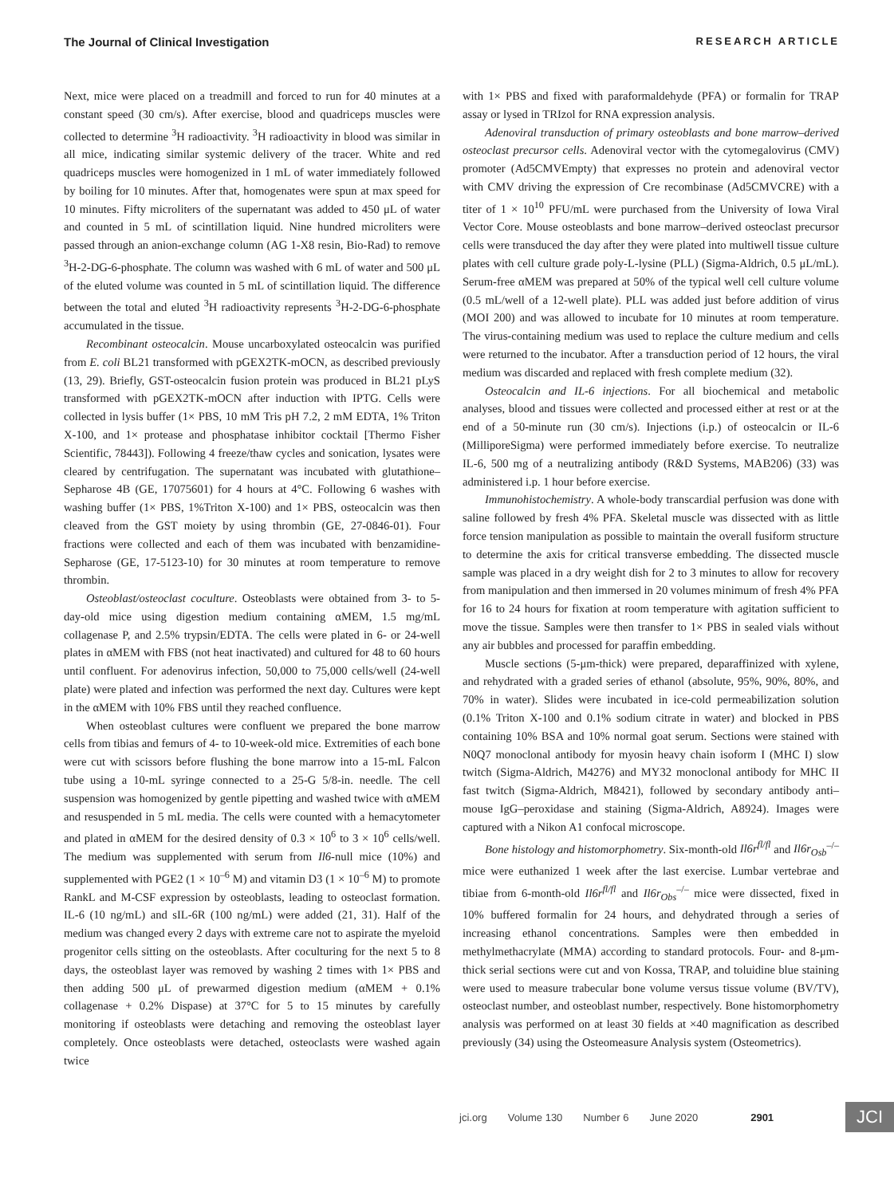The Journal of Clinical Investigation RESEARCH ARTICLE
Next, mice were placed on a treadmill and forced to run for 40 minutes at a constant speed (30 cm/s). After exercise, blood and quadriceps muscles were collected to determine <sup>3</sup>H radioactivity. <sup>3</sup>H radioactivity in blood was similar in all mice, indicating similar systemic delivery of the tracer. White and red quadriceps muscles were homogenized in 1 mL of water immediately followed by boiling for 10 minutes. After that, homogenates were spun at max speed for 10 minutes. Fifty microliters of the supernatant was added to 450 μL of water and counted in 5 mL of scintillation liquid. Nine hundred microliters were passed through an anion-exchange column (AG 1-X8 resin, Bio-Rad) to remove <sup>3</sup>H-2-DG-6-phosphate. The column was washed with 6 mL of water and 500 μL of the eluted volume was counted in 5 mL of scintillation liquid. The difference between the total and eluted <sup>3</sup>H radioactivity represents <sup>3</sup>H-2-DG-6-phosphate accumulated in the tissue.
Recombinant osteocalcin. Mouse uncarboxylated osteocalcin was purified from E. coli BL21 transformed with pGEX2TK-mOCN, as described previously (13, 29). Briefly, GST-osteocalcin fusion protein was produced in BL21 pLyS transformed with pGEX2TK-mOCN after induction with IPTG. Cells were collected in lysis buffer (1× PBS, 10 mM Tris pH 7.2, 2 mM EDTA, 1% Triton X-100, and 1× protease and phosphatase inhibitor cocktail [Thermo Fisher Scientific, 78443]). Following 4 freeze/thaw cycles and sonication, lysates were cleared by centrifugation. The supernatant was incubated with glutathione–Sepharose 4B (GE, 17075601) for 4 hours at 4°C. Following 6 washes with washing buffer (1× PBS, 1%Triton X-100) and 1× PBS, osteocalcin was then cleaved from the GST moiety by using thrombin (GE, 27-0846-01). Four fractions were collected and each of them was incubated with benzamidine-Sepharose (GE, 17-5123-10) for 30 minutes at room temperature to remove thrombin.
Osteoblast/osteoclast coculture. Osteoblasts were obtained from 3- to 5-day-old mice using digestion medium containing αMEM, 1.5 mg/mL collagenase P, and 2.5% trypsin/EDTA. The cells were plated in 6- or 24-well plates in αMEM with FBS (not heat inactivated) and cultured for 48 to 60 hours until confluent. For adenovirus infection, 50,000 to 75,000 cells/well (24-well plate) were plated and infection was performed the next day. Cultures were kept in the αMEM with 10% FBS until they reached confluence.
When osteoblast cultures were confluent we prepared the bone marrow cells from tibias and femurs of 4- to 10-week-old mice. Extremities of each bone were cut with scissors before flushing the bone marrow into a 15-mL Falcon tube using a 10-mL syringe connected to a 25-G 5/8-in. needle. The cell suspension was homogenized by gentle pipetting and washed twice with αMEM and resuspended in 5 mL media. The cells were counted with a hemacytometer and plated in αMEM for the desired density of 0.3 × 10<sup>6</sup> to 3 × 10<sup>6</sup> cells/well. The medium was supplemented with serum from Il6-null mice (10%) and supplemented with PGE2 (1 × 10<sup>–6</sup> M) and vitamin D3 (1 × 10<sup>–6</sup> M) to promote RankL and M-CSF expression by osteoblasts, leading to osteoclast formation. IL-6 (10 ng/mL) and sIL-6R (100 ng/mL) were added (21, 31). Half of the medium was changed every 2 days with extreme care not to aspirate the myeloid progenitor cells sitting on the osteoblasts. After coculturing for the next 5 to 8 days, the osteoblast layer was removed by washing 2 times with 1× PBS and then adding 500 μL of prewarmed digestion medium (αMEM + 0.1% collagenase + 0.2% Dispase) at 37°C for 5 to 15 minutes by carefully monitoring if osteoblasts were detaching and removing the osteoblast layer completely. Once osteoblasts were detached, osteoclasts were washed again twice
with 1× PBS and fixed with paraformaldehyde (PFA) or formalin for TRAP assay or lysed in TRIzol for RNA expression analysis.
Adenoviral transduction of primary osteoblasts and bone marrow–derived osteoclast precursor cells. Adenoviral vector with the cytomegalovirus (CMV) promoter (Ad5CMVEmpty) that expresses no protein and adenoviral vector with CMV driving the expression of Cre recombinase (Ad5CMVCRE) with a titer of 1 × 10<sup>10</sup> PFU/mL were purchased from the University of Iowa Viral Vector Core. Mouse osteoblasts and bone marrow–derived osteoclast precursor cells were transduced the day after they were plated into multiwell tissue culture plates with cell culture grade poly-L-lysine (PLL) (Sigma-Aldrich, 0.5 μL/mL). Serum-free αMEM was prepared at 50% of the typical well cell culture volume (0.5 mL/well of a 12-well plate). PLL was added just before addition of virus (MOI 200) and was allowed to incubate for 10 minutes at room temperature. The virus-containing medium was used to replace the culture medium and cells were returned to the incubator. After a transduction period of 12 hours, the viral medium was discarded and replaced with fresh complete medium (32).
Osteocalcin and IL-6 injections. For all biochemical and metabolic analyses, blood and tissues were collected and processed either at rest or at the end of a 50-minute run (30 cm/s). Injections (i.p.) of osteocalcin or IL-6 (MilliporeSigma) were performed immediately before exercise. To neutralize IL-6, 500 mg of a neutralizing antibody (R&D Systems, MAB206) (33) was administered i.p. 1 hour before exercise.
Immunohistochemistry. A whole-body transcardial perfusion was done with saline followed by fresh 4% PFA. Skeletal muscle was dissected with as little force tension manipulation as possible to maintain the overall fusiform structure to determine the axis for critical transverse embedding. The dissected muscle sample was placed in a dry weight dish for 2 to 3 minutes to allow for recovery from manipulation and then immersed in 20 volumes minimum of fresh 4% PFA for 16 to 24 hours for fixation at room temperature with agitation sufficient to move the tissue. Samples were then transfer to 1× PBS in sealed vials without any air bubbles and processed for paraffin embedding.
Muscle sections (5-μm-thick) were prepared, deparaffinized with xylene, and rehydrated with a graded series of ethanol (absolute, 95%, 90%, 80%, and 70% in water). Slides were incubated in ice-cold permeabilization solution (0.1% Triton X-100 and 0.1% sodium citrate in water) and blocked in PBS containing 10% BSA and 10% normal goat serum. Sections were stained with N0Q7 monoclonal antibody for myosin heavy chain isoform I (MHC I) slow twitch (Sigma-Aldrich, M4276) and MY32 monoclonal antibody for MHC II fast twitch (Sigma-Aldrich, M8421), followed by secondary antibody anti–mouse IgG–peroxidase and staining (Sigma-Aldrich, A8924). Images were captured with a Nikon A1 confocal microscope.
Bone histology and histomorphometry. Six-month-old Il6r<sup>fl/fl</sup> and Il6r<sub>Osb</sub><sup>–/–</sup> mice were euthanized 1 week after the last exercise. Lumbar vertebrae and tibiae from 6-month-old Il6r<sup>fl/fl</sup> and Il6r<sub>Obs</sub><sup>–/–</sup> mice were dissected, fixed in 10% buffered formalin for 24 hours, and dehydrated through a series of increasing ethanol concentrations. Samples were then embedded in methylmethacrylate (MMA) according to standard protocols. Four- and 8-μm-thick serial sections were cut and von Kossa, TRAP, and toluidine blue staining were used to measure trabecular bone volume versus tissue volume (BV/TV), osteoclast number, and osteoblast number, respectively. Bone histomorphometry analysis was performed on at least 30 fields at ×40 magnification as described previously (34) using the Osteomeasure Analysis system (Osteometrics).
jci.org Volume 130 Number 6 June 2020 2901 JCI